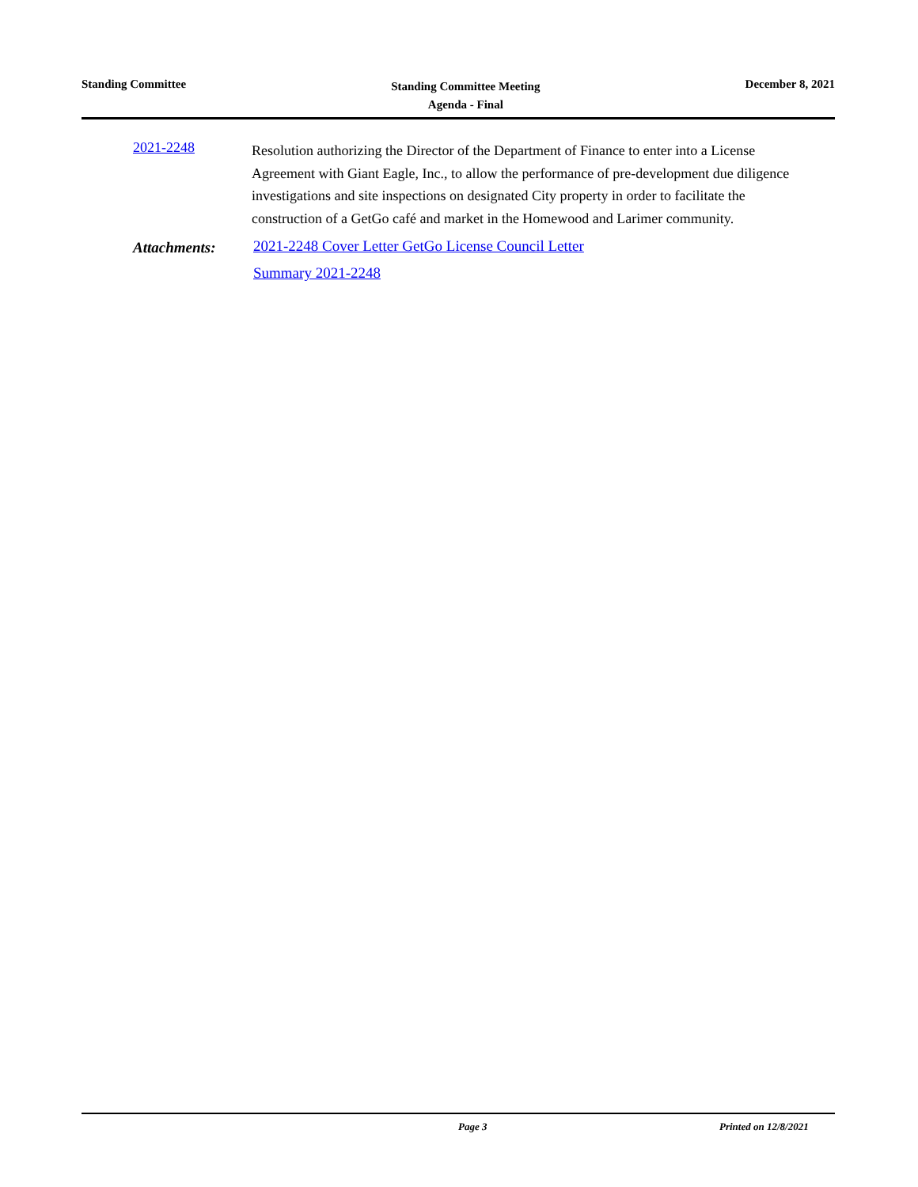Standing Committee
Standing Committee Meeting
Agenda - Final
December 8, 2021
2021-2248
Resolution authorizing the Director of the Department of Finance to enter into a License Agreement with Giant Eagle, Inc., to allow the performance of pre-development due diligence investigations and site inspections on designated City property in order to facilitate the construction of a GetGo café and market in the Homewood and Larimer community.
Attachments:
2021-2248 Cover Letter GetGo License Council Letter
Summary 2021-2248
Page 3 Printed on 12/8/2021